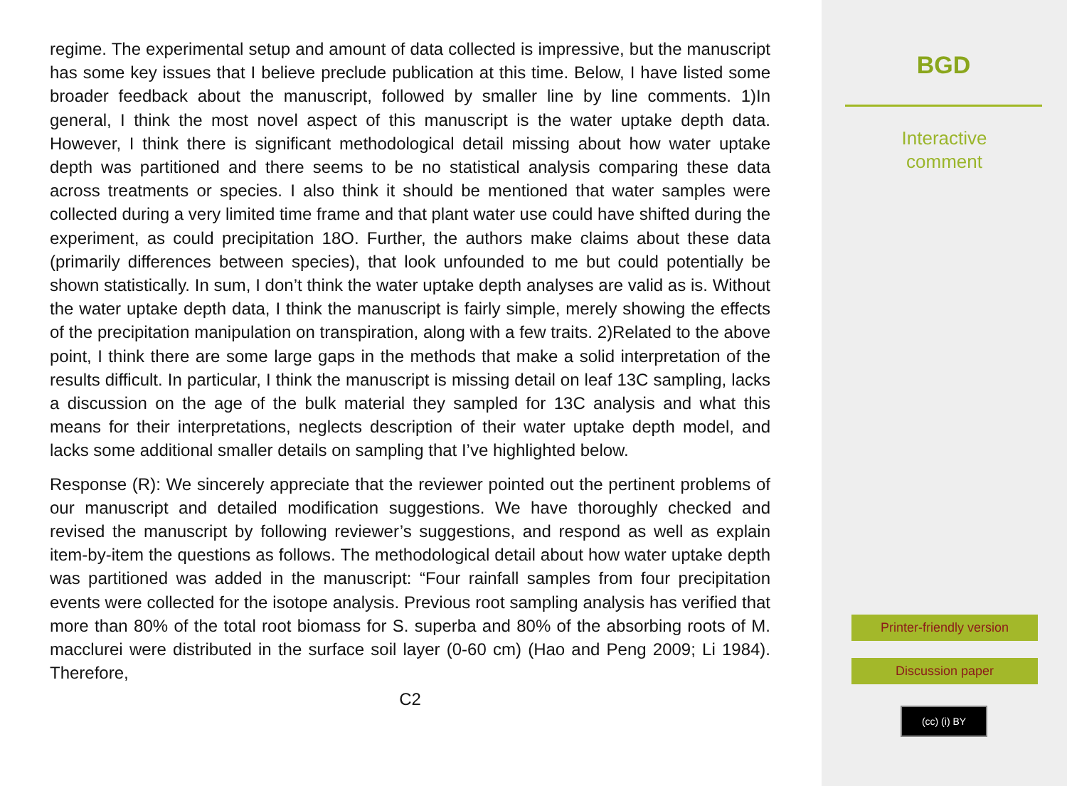regime. The experimental setup and amount of data collected is impressive, but the manuscript has some key issues that I believe preclude publication at this time. Below, I have listed some broader feedback about the manuscript, followed by smaller line by line comments. 1)In general, I think the most novel aspect of this manuscript is the water uptake depth data. However, I think there is significant methodological detail missing about how water uptake depth was partitioned and there seems to be no statistical analysis comparing these data across treatments or species. I also think it should be mentioned that water samples were collected during a very limited time frame and that plant water use could have shifted during the experiment, as could precipitation 18O. Further, the authors make claims about these data (primarily differences between species), that look unfounded to me but could potentially be shown statistically. In sum, I don’t think the water uptake depth analyses are valid as is. Without the water uptake depth data, I think the manuscript is fairly simple, merely showing the effects of the precipitation manipulation on transpiration, along with a few traits. 2)Related to the above point, I think there are some large gaps in the methods that make a solid interpretation of the results difficult. In particular, I think the manuscript is missing detail on leaf 13C sampling, lacks a discussion on the age of the bulk material they sampled for 13C analysis and what this means for their interpretations, neglects description of their water uptake depth model, and lacks some additional smaller details on sampling that I’ve highlighted below.
Response (R): We sincerely appreciate that the reviewer pointed out the pertinent problems of our manuscript and detailed modification suggestions. We have thoroughly checked and revised the manuscript by following reviewer’s suggestions, and respond as well as explain item-by-item the questions as follows. The methodological detail about how water uptake depth was partitioned was added in the manuscript: “Four rainfall samples from four precipitation events were collected for the isotope analysis. Previous root sampling analysis has verified that more than 80% of the total root biomass for S. superba and 80% of the absorbing roots of M. macclurei were distributed in the surface soil layer (0-60 cm) (Hao and Peng 2009; Li 1984). Therefore,
C2
BGD
Interactive
comment
Printer-friendly version
Discussion paper
(cc) (i) BY